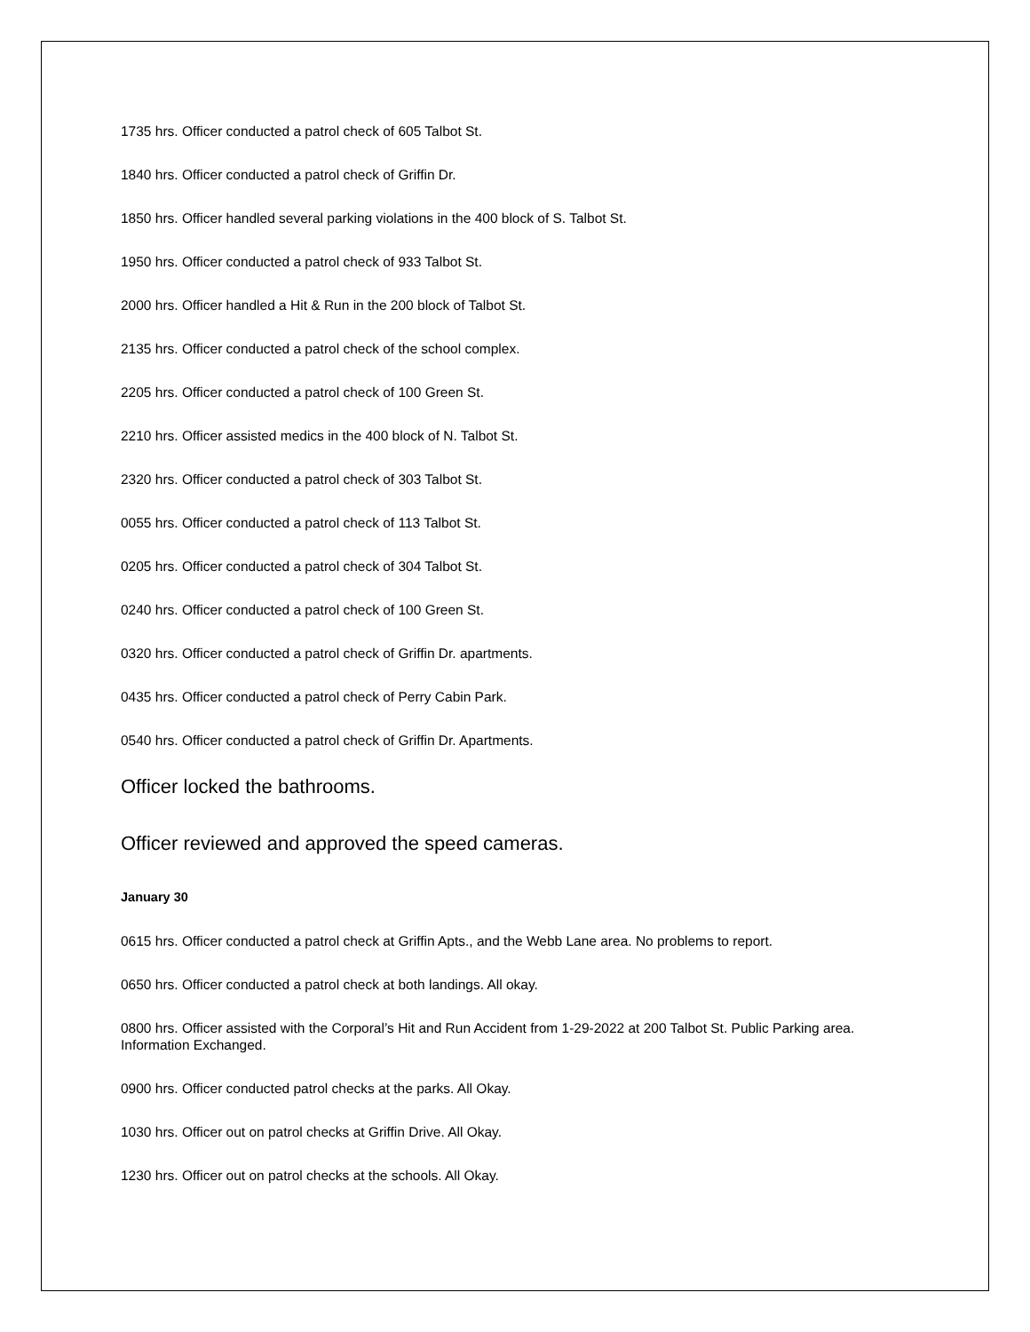1735 hrs. Officer conducted a patrol check of 605 Talbot St.
1840 hrs. Officer conducted a patrol check of Griffin Dr.
1850 hrs. Officer handled several parking violations in the 400 block of S. Talbot St.
1950 hrs. Officer conducted a patrol check of 933 Talbot St.
2000 hrs. Officer handled a Hit & Run in the 200 block of Talbot St.
2135 hrs. Officer conducted a patrol check of the school complex.
2205 hrs. Officer conducted a patrol check of 100 Green St.
2210 hrs. Officer assisted medics in the 400 block of N. Talbot St.
2320 hrs. Officer conducted a patrol check of 303 Talbot St.
0055 hrs. Officer conducted a patrol check of 113 Talbot St.
0205 hrs. Officer conducted a patrol check of 304 Talbot St.
0240 hrs. Officer conducted a patrol check of 100 Green St.
0320 hrs. Officer conducted a patrol check of Griffin Dr. apartments.
0435 hrs. Officer conducted a patrol check of Perry Cabin Park.
0540 hrs. Officer conducted a patrol check of Griffin Dr. Apartments.
Officer locked the bathrooms.
Officer reviewed and approved the speed cameras.
January 30
0615 hrs. Officer conducted a patrol check at Griffin Apts., and the Webb Lane area. No problems to report.
0650 hrs. Officer conducted a patrol check at both landings. All okay.
0800 hrs. Officer assisted with the Corporal’s Hit and Run Accident from 1-29-2022 at 200 Talbot St. Public Parking area. Information Exchanged.
0900 hrs. Officer conducted patrol checks at the parks. All Okay.
1030 hrs. Officer out on patrol checks at Griffin Drive. All Okay.
1230 hrs. Officer out on patrol checks at the schools. All Okay.